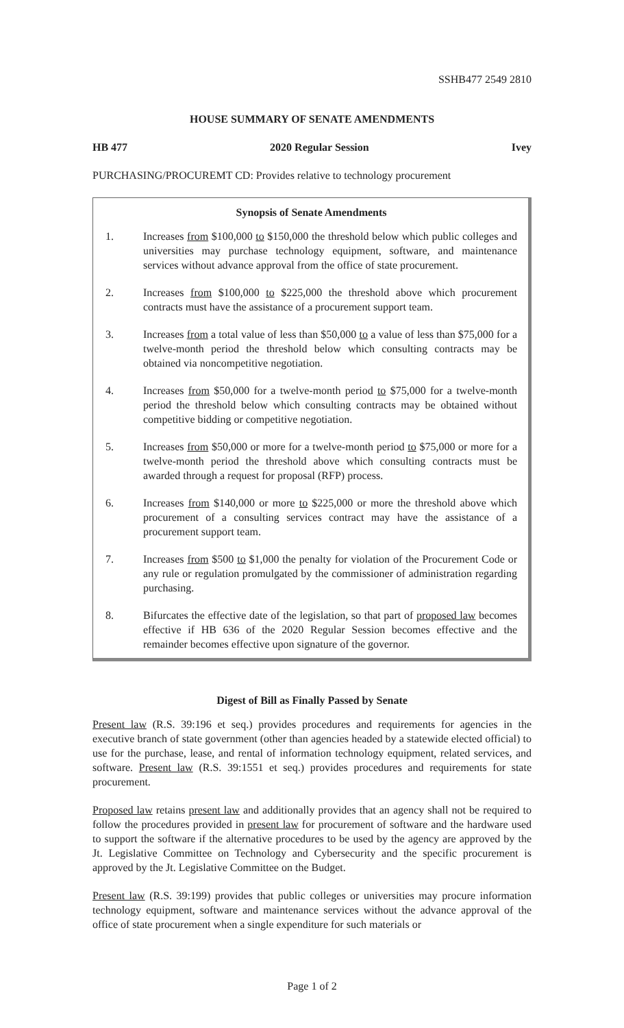SSHB477 2549 2810
HOUSE SUMMARY OF SENATE AMENDMENTS
HB 477 2020 Regular Session Ivey
PURCHASING/PROCUREMT CD: Provides relative to technology procurement
Synopsis of Senate Amendments
1. Increases from $100,000 to $150,000 the threshold below which public colleges and universities may purchase technology equipment, software, and maintenance services without advance approval from the office of state procurement.
2. Increases from $100,000 to $225,000 the threshold above which procurement contracts must have the assistance of a procurement support team.
3. Increases from a total value of less than $50,000 to a value of less than $75,000 for a twelve-month period the threshold below which consulting contracts may be obtained via noncompetitive negotiation.
4. Increases from $50,000 for a twelve-month period to $75,000 for a twelve-month period the threshold below which consulting contracts may be obtained without competitive bidding or competitive negotiation.
5. Increases from $50,000 or more for a twelve-month period to $75,000 or more for a twelve-month period the threshold above which consulting contracts must be awarded through a request for proposal (RFP) process.
6. Increases from $140,000 or more to $225,000 or more the threshold above which procurement of a consulting services contract may have the assistance of a procurement support team.
7. Increases from $500 to $1,000 the penalty for violation of the Procurement Code or any rule or regulation promulgated by the commissioner of administration regarding purchasing.
8. Bifurcates the effective date of the legislation, so that part of proposed law becomes effective if HB 636 of the 2020 Regular Session becomes effective and the remainder becomes effective upon signature of the governor.
Digest of Bill as Finally Passed by Senate
Present law (R.S. 39:196 et seq.) provides procedures and requirements for agencies in the executive branch of state government (other than agencies headed by a statewide elected official) to use for the purchase, lease, and rental of information technology equipment, related services, and software. Present law (R.S. 39:1551 et seq.) provides procedures and requirements for state procurement.
Proposed law retains present law and additionally provides that an agency shall not be required to follow the procedures provided in present law for procurement of software and the hardware used to support the software if the alternative procedures to be used by the agency are approved by the Jt. Legislative Committee on Technology and Cybersecurity and the specific procurement is approved by the Jt. Legislative Committee on the Budget.
Present law (R.S. 39:199) provides that public colleges or universities may procure information technology equipment, software and maintenance services without the advance approval of the office of state procurement when a single expenditure for such materials or
Page 1 of 2